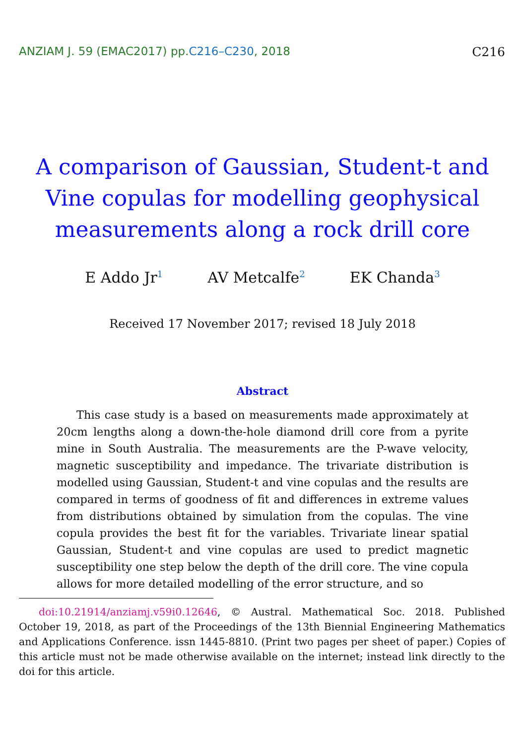ANZIAM J. 59 (EMAC2017) pp.C216–C230, 2018
C216
A comparison of Gaussian, Student-t and
Vine copulas for modelling geophysical
measurements along a rock drill core
E Addo Jr<sup>1</sup>
AV Metcalfe<sup>2</sup>
EK Chanda<sup>3</sup>
Received 17 November 2017; revised 18 July 2018
Abstract
This case study is a based on measurements made approximately at 20cm lengths along a down-the-hole diamond drill core from a pyrite mine in South Australia. The measurements are the P-wave velocity, magnetic susceptibility and impedance. The trivariate distribution is modelled using Gaussian, Student-t and vine copulas and the results are compared in terms of goodness of fit and differences in extreme values from distributions obtained by simulation from the copulas. The vine copula provides the best fit for the variables. Trivariate linear spatial Gaussian, Student-t and vine copulas are used to predict magnetic susceptibility one step below the depth of the drill core. The vine copula allows for more detailed modelling of the error structure, and so
doi:10.21914/anziamj.v59i0.12646, © Austral. Mathematical Soc. 2018. Published October 19, 2018, as part of the Proceedings of the 13th Biennial Engineering Mathematics and Applications Conference. issn 1445-8810. (Print two pages per sheet of paper.) Copies of this article must not be made otherwise available on the internet; instead link directly to the doi for this article.